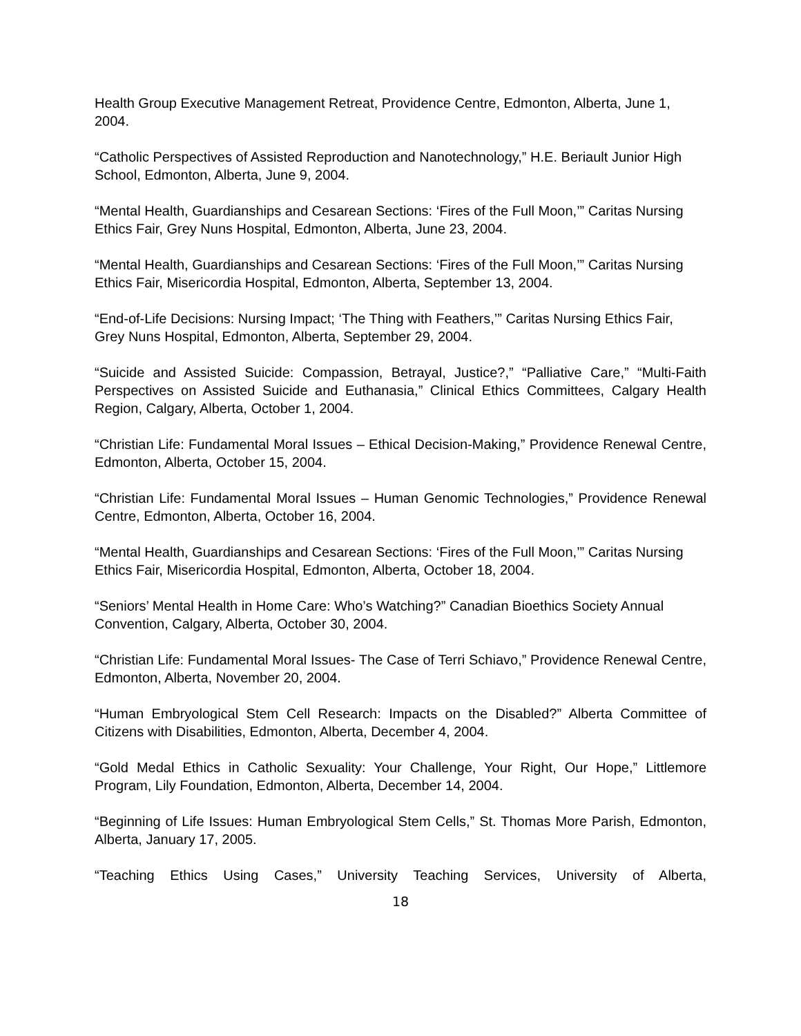Health Group Executive Management Retreat, Providence Centre, Edmonton, Alberta, June 1, 2004.
“Catholic Perspectives of Assisted Reproduction and Nanotechnology,” H.E. Beriault Junior High School, Edmonton, Alberta, June 9, 2004.
“Mental Health, Guardianships and Cesarean Sections: ‘Fires of the Full Moon,’” Caritas Nursing Ethics Fair, Grey Nuns Hospital, Edmonton, Alberta, June 23, 2004.
“Mental Health, Guardianships and Cesarean Sections: ‘Fires of the Full Moon,’” Caritas Nursing Ethics Fair, Misericordia Hospital, Edmonton, Alberta, September 13, 2004.
“End-of-Life Decisions: Nursing Impact; ‘The Thing with Feathers,’” Caritas Nursing Ethics Fair, Grey Nuns Hospital, Edmonton, Alberta, September 29, 2004.
“Suicide and Assisted Suicide: Compassion, Betrayal, Justice?,” “Palliative Care,” “Multi-Faith Perspectives on Assisted Suicide and Euthanasia,” Clinical Ethics Committees, Calgary Health Region, Calgary, Alberta, October 1, 2004.
“Christian Life: Fundamental Moral Issues – Ethical Decision-Making,” Providence Renewal Centre, Edmonton, Alberta, October 15, 2004.
“Christian Life: Fundamental Moral Issues – Human Genomic Technologies,” Providence Renewal Centre, Edmonton, Alberta, October 16, 2004.
“Mental Health, Guardianships and Cesarean Sections: ‘Fires of the Full Moon,’” Caritas Nursing Ethics Fair, Misericordia Hospital, Edmonton, Alberta, October 18, 2004.
“Seniors’ Mental Health in Home Care: Who’s Watching?” Canadian Bioethics Society Annual Convention, Calgary, Alberta, October 30, 2004.
“Christian Life: Fundamental Moral Issues- The Case of Terri Schiavo,” Providence Renewal Centre, Edmonton, Alberta, November 20, 2004.
“Human Embryological Stem Cell Research: Impacts on the Disabled?” Alberta Committee of Citizens with Disabilities, Edmonton, Alberta, December 4, 2004.
“Gold Medal Ethics in Catholic Sexuality: Your Challenge, Your Right, Our Hope,” Littlemore Program, Lily Foundation, Edmonton, Alberta, December 14, 2004.
“Beginning of Life Issues: Human Embryological Stem Cells,” St. Thomas More Parish, Edmonton, Alberta, January 17, 2005.
“Teaching Ethics Using Cases,” University Teaching Services, University of Alberta,
18